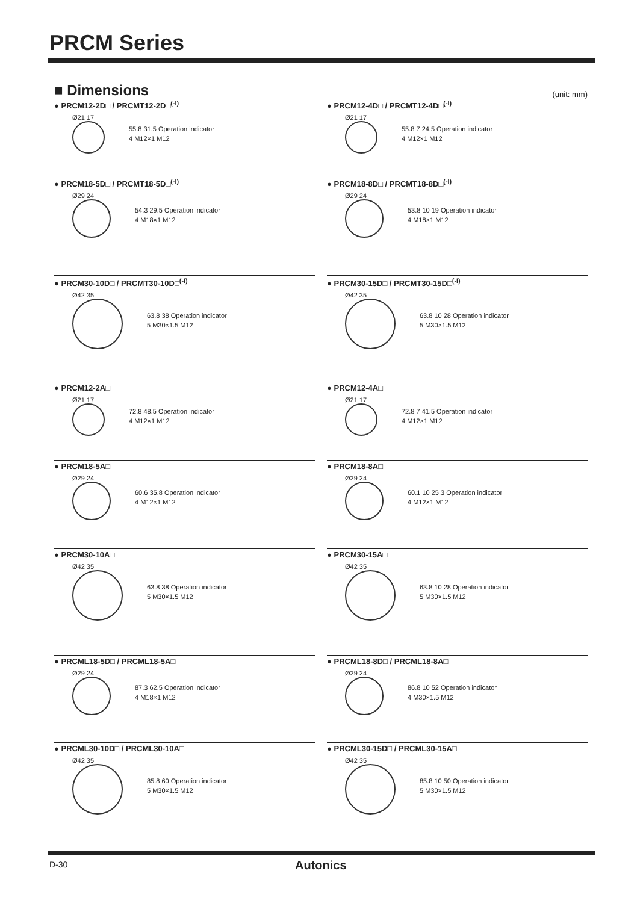PRCM Series
■ Dimensions
(unit: mm)
● PRCM12-2D□ / PRCMT12-2D□<sup>(-I)</sup>
Ø21 17
55.8 31.5 Operation indicator
4 M12×1 M12
● PRCM12-4D□ / PRCMT12-4D□<sup>(-I)</sup>
Ø21 17
55.8 7 24.5 Operation indicator
4 M12×1 M12
● PRCM18-5D□ / PRCMT18-5D□<sup>(-I)</sup>
Ø29 24
54.3 29.5 Operation indicator
4 M18×1 M12
● PRCM18-8D□ / PRCMT18-8D□<sup>(-I)</sup>
Ø29 24
53.8 10 19 Operation indicator
4 M18×1 M12
● PRCM30-10D□ / PRCMT30-10D□<sup>(-I)</sup>
Ø42 35
63.8 38 Operation indicator
5 M30×1.5 M12
● PRCM30-15D□ / PRCMT30-15D□<sup>(-I)</sup>
Ø42 35
63.8 10 28 Operation indicator
5 M30×1.5 M12
● PRCM12-2A□
Ø21 17
72.8 48.5 Operation indicator
4 M12×1 M12
● PRCM12-4A□
Ø21 17
72.8 7 41.5 Operation indicator
4 M12×1 M12
● PRCM18-5A□
Ø29 24
60.6 35.8 Operation indicator
4 M12×1 M12
● PRCM18-8A□
Ø29 24
60.1 10 25.3 Operation indicator
4 M12×1 M12
● PRCM30-10A□
Ø42 35
63.8 38 Operation indicator
5 M30×1.5 M12
● PRCM30-15A□
Ø42 35
63.8 10 28 Operation indicator
5 M30×1.5 M12
● PRCML18-5D□ / PRCML18-5A□
Ø29 24
87.3 62.5 Operation indicator
4 M18×1 M12
● PRCML18-8D□ / PRCML18-8A□
Ø29 24
86.8 10 52 Operation indicator
4 M30×1.5 M12
● PRCML30-10D□ / PRCML30-10A□
Ø42 35
85.8 60 Operation indicator
5 M30×1.5 M12
● PRCML30-15D□ / PRCML30-15A□
Ø42 35
85.8 10 50 Operation indicator
5 M30×1.5 M12
D-30 Autonics